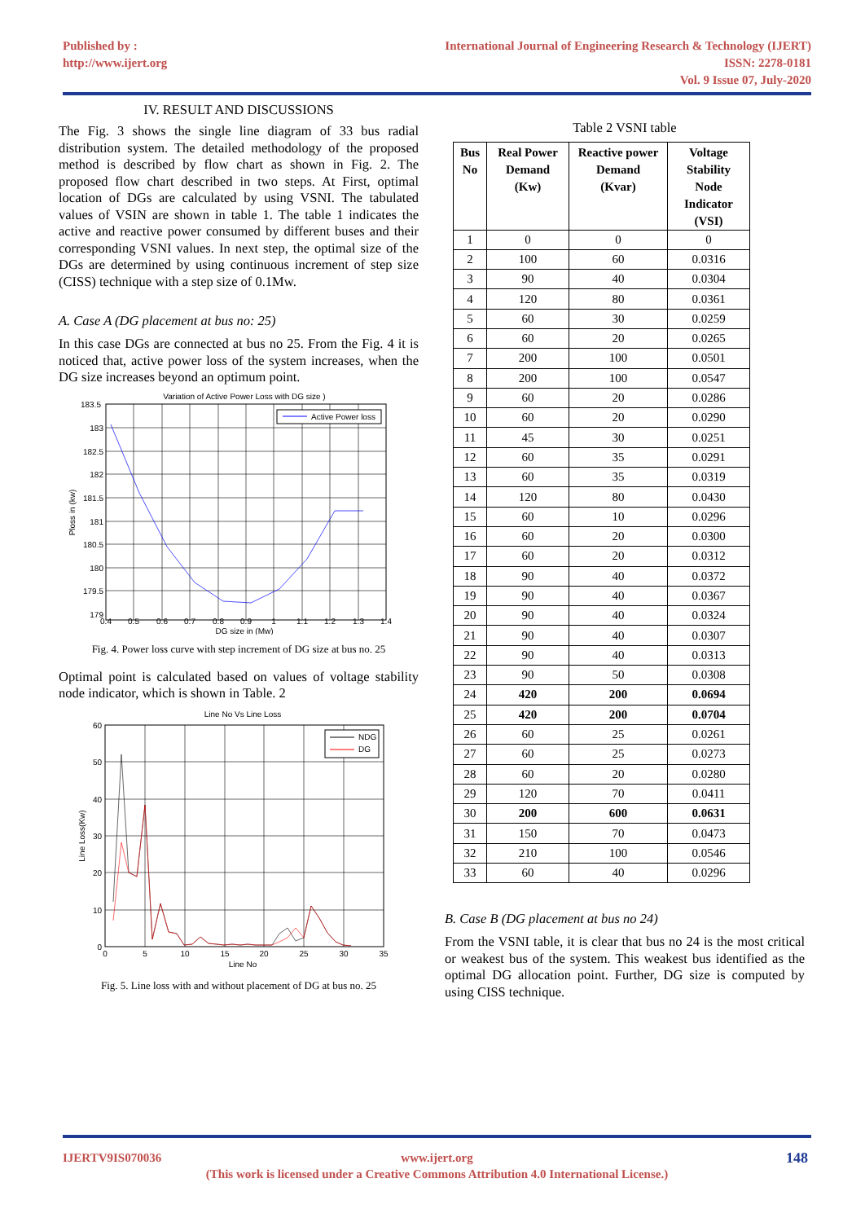Published by :
http://www.ijert.org
International Journal of Engineering Research & Technology (IJERT)
ISSN: 2278-0181
Vol. 9 Issue 07, July-2020
IV. RESULT AND DISCUSSIONS
The Fig. 3 shows the single line diagram of 33 bus radial distribution system. The detailed methodology of the proposed method is described by flow chart as shown in Fig. 2. The proposed flow chart described in two steps. At First, optimal location of DGs are calculated by using VSNI. The tabulated values of VSIN are shown in table 1. The table 1 indicates the active and reactive power consumed by different buses and their corresponding VSNI values. In next step, the optimal size of the DGs are determined by using continuous increment of step size (CISS) technique with a step size of 0.1Mw.
A. Case A (DG placement at bus no: 25)
In this case DGs are connected at bus no 25. From the Fig. 4 it is noticed that, active power loss of the system increases, when the DG size increases beyond an optimum point.
Variation of Active Power Loss with DG size )
183.5
183
182.5
182
181.5
181
180.5
180
179.5
179
0.4
0.5
0.6
0.7
0.8
0.9
1
1.1
1.2
1.3
1.4
DG size in (Mw)
Ploss in (kw)
Active Power loss
Fig. 4. Power loss curve with step increment of DG size at bus no. 25
Optimal point is calculated based on values of voltage stability node indicator, which is shown in Table. 2
Line No Vs Line Loss
60
50
40
30
20
10
0
0
5
10
15
20
25
30
35
Line No
Line Loss(Kw)
NDG
DG
Fig. 5. Line loss with and without placement of DG at bus no. 25
Table 2 VSNI table
| Bus No | Real Power Demand (Kw) | Reactive power Demand (Kvar) | Voltage Stability Node Indicator (VSI) |
| --- | --- | --- | --- |
| 1 | 0 | 0 | 0 |
| 2 | 100 | 60 | 0.0316 |
| 3 | 90 | 40 | 0.0304 |
| 4 | 120 | 80 | 0.0361 |
| 5 | 60 | 30 | 0.0259 |
| 6 | 60 | 20 | 0.0265 |
| 7 | 200 | 100 | 0.0501 |
| 8 | 200 | 100 | 0.0547 |
| 9 | 60 | 20 | 0.0286 |
| 10 | 60 | 20 | 0.0290 |
| 11 | 45 | 30 | 0.0251 |
| 12 | 60 | 35 | 0.0291 |
| 13 | 60 | 35 | 0.0319 |
| 14 | 120 | 80 | 0.0430 |
| 15 | 60 | 10 | 0.0296 |
| 16 | 60 | 20 | 0.0300 |
| 17 | 60 | 20 | 0.0312 |
| 18 | 90 | 40 | 0.0372 |
| 19 | 90 | 40 | 0.0367 |
| 20 | 90 | 40 | 0.0324 |
| 21 | 90 | 40 | 0.0307 |
| 22 | 90 | 40 | 0.0313 |
| 23 | 90 | 50 | 0.0308 |
| 24 | 420 | 200 | 0.0694 |
| 25 | 420 | 200 | 0.0704 |
| 26 | 60 | 25 | 0.0261 |
| 27 | 60 | 25 | 0.0273 |
| 28 | 60 | 20 | 0.0280 |
| 29 | 120 | 70 | 0.0411 |
| 30 | 200 | 600 | 0.0631 |
| 31 | 150 | 70 | 0.0473 |
| 32 | 210 | 100 | 0.0546 |
| 33 | 60 | 40 | 0.0296 |
B. Case B (DG placement at bus no 24)
From the VSNI table, it is clear that bus no 24 is the most critical or weakest bus of the system. This weakest bus identified as the optimal DG allocation point. Further, DG size is computed by using CISS technique.
IJERTV9IS070036 148 www.ijert.org
(This work is licensed under a Creative Commons Attribution 4.0 International License.)